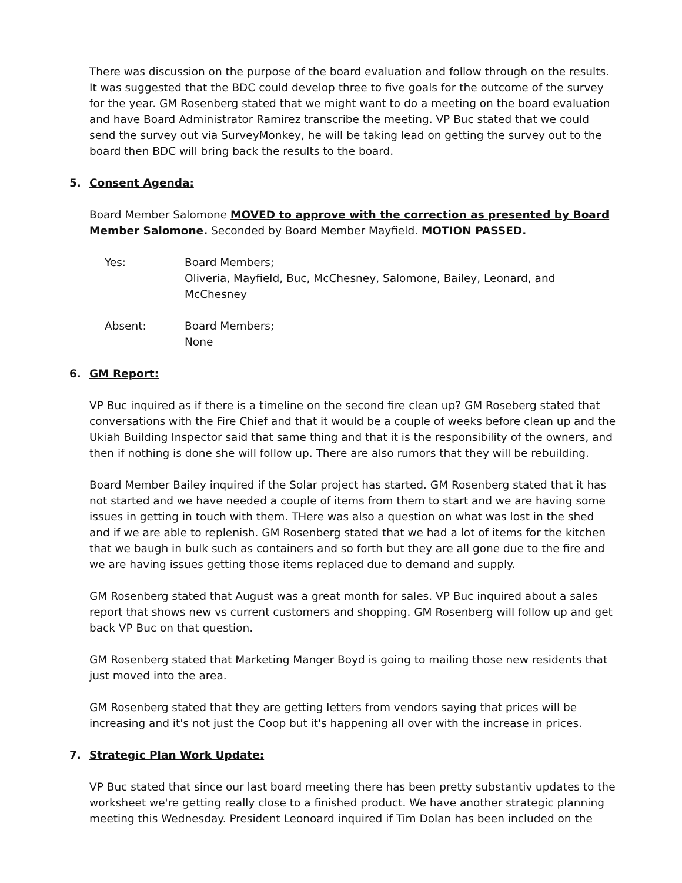There was discussion on the purpose of the board evaluation and follow through on the results. It was suggested that the BDC could develop three to five goals for the outcome of the survey for the year. GM Rosenberg stated that we might want to do a meeting on the board evaluation and have Board Administrator Ramirez transcribe the meeting. VP Buc stated that we could send the survey out via SurveyMonkey, he will be taking lead on getting the survey out to the board then BDC will bring back the results to the board.
5. Consent Agenda:
Board Member Salomone MOVED to approve with the correction as presented by Board Member Salomone. Seconded by Board Member Mayfield. MOTION PASSED.
Yes:
Board Members;
Oliveria, Mayfield, Buc, McChesney, Salomone, Bailey, Leonard, and McChesney
Absent:
Board Members;
None
6. GM Report:
VP Buc inquired as if there is a timeline on the second fire clean up? GM Roseberg stated that conversations with the Fire Chief and that it would be a couple of weeks before clean up and the Ukiah Building Inspector said that same thing and that it is the responsibility of the owners, and then if nothing is done she will follow up. There are also rumors that they will be rebuilding.
Board Member Bailey inquired if the Solar project has started. GM Rosenberg stated that it has not started and we have needed a couple of items from them to start and we are having some issues in getting in touch with them. THere was also a question on what was lost in the shed and if we are able to replenish. GM Rosenberg stated that we had a lot of items for the kitchen that we baugh in bulk such as containers and so forth but they are all gone due to the fire and we are having issues getting those items replaced due to demand and supply.
GM Rosenberg stated that August was a great month for sales. VP Buc inquired about a sales report that shows new vs current customers and shopping. GM Rosenberg will follow up and get back VP Buc on that question.
GM Rosenberg stated that Marketing Manger Boyd is going to mailing those new residents that just moved into the area.
GM Rosenberg stated that they are getting letters from vendors saying that prices will be increasing and it's not just the Coop but it's happening all over with the increase in prices.
7. Strategic Plan Work Update:
VP Buc stated that since our last board meeting there has been pretty substantiv updates to the worksheet we're getting really close to a finished product. We have another strategic planning meeting this Wednesday. President Leonoard inquired if Tim Dolan has been included on the